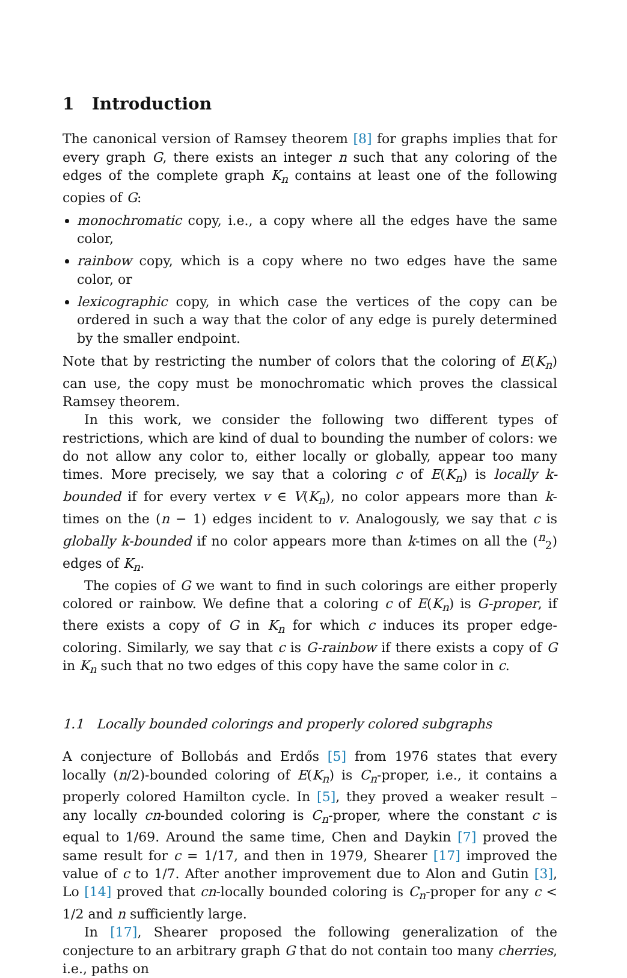1 Introduction
The canonical version of Ramsey theorem [8] for graphs implies that for every graph G, there exists an integer n such that any coloring of the edges of the complete graph K<sub>n</sub> contains at least one of the following copies of G:
monochromatic copy, i.e., a copy where all the edges have the same color,
rainbow copy, which is a copy where no two edges have the same color, or
lexicographic copy, in which case the vertices of the copy can be ordered in such a way that the color of any edge is purely determined by the smaller endpoint.
Note that by restricting the number of colors that the coloring of E(K<sub>n</sub>) can use, the copy must be monochromatic which proves the classical Ramsey theorem.
In this work, we consider the following two different types of restrictions, which are kind of dual to bounding the number of colors: we do not allow any color to, either locally or globally, appear too many times. More precisely, we say that a coloring c of E(K<sub>n</sub>) is locally k-bounded if for every vertex v ∈ V(K<sub>n</sub>), no color appears more than k-times on the (n − 1) edges incident to v. Analogously, we say that c is globally k-bounded if no color appears more than k-times on all the (<sup>n</sup><sub>2</sub>) edges of K<sub>n</sub>.
The copies of G we want to find in such colorings are either properly colored or rainbow. We define that a coloring c of E(K<sub>n</sub>) is G-proper, if there exists a copy of G in K<sub>n</sub> for which c induces its proper edge-coloring. Similarly, we say that c is G-rainbow if there exists a copy of G in K<sub>n</sub> such that no two edges of this copy have the same color in c.
1.1 Locally bounded colorings and properly colored subgraphs
A conjecture of Bollobás and Erdős [5] from 1976 states that every locally (n/2)-bounded coloring of E(K<sub>n</sub>) is C<sub>n</sub>-proper, i.e., it contains a properly colored Hamilton cycle. In [5], they proved a weaker result – any locally cn-bounded coloring is C<sub>n</sub>-proper, where the constant c is equal to 1/69. Around the same time, Chen and Daykin [7] proved the same result for c = 1/17, and then in 1979, Shearer [17] improved the value of c to 1/7. After another improvement due to Alon and Gutin [3], Lo [14] proved that cn-locally bounded coloring is C<sub>n</sub>-proper for any c < 1/2 and n sufficiently large.
In [17], Shearer proposed the following generalization of the conjecture to an arbitrary graph G that do not contain too many cherries, i.e., paths on